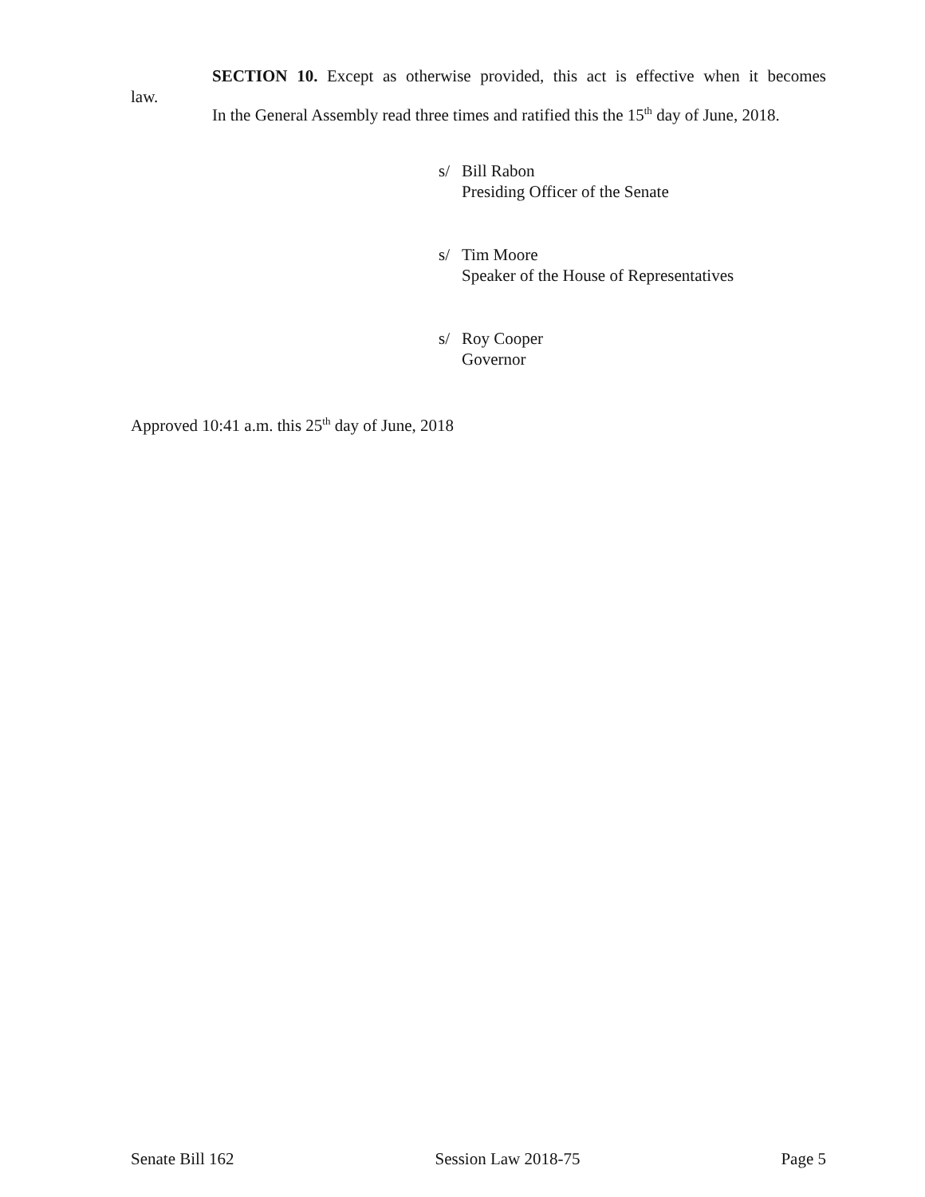SECTION 10. Except as otherwise provided, this act is effective when it becomes
law.
In the General Assembly read three times and ratified this the 15<sup>th</sup> day of June, 2018.
s/ Bill Rabon
Presiding Officer of the Senate
s/ Tim Moore
Speaker of the House of Representatives
s/ Roy Cooper
Governor
Approved 10:41 a.m. this 25<sup>th</sup> day of June, 2018
Senate Bill 162 Session Law 2018-75 Page 5